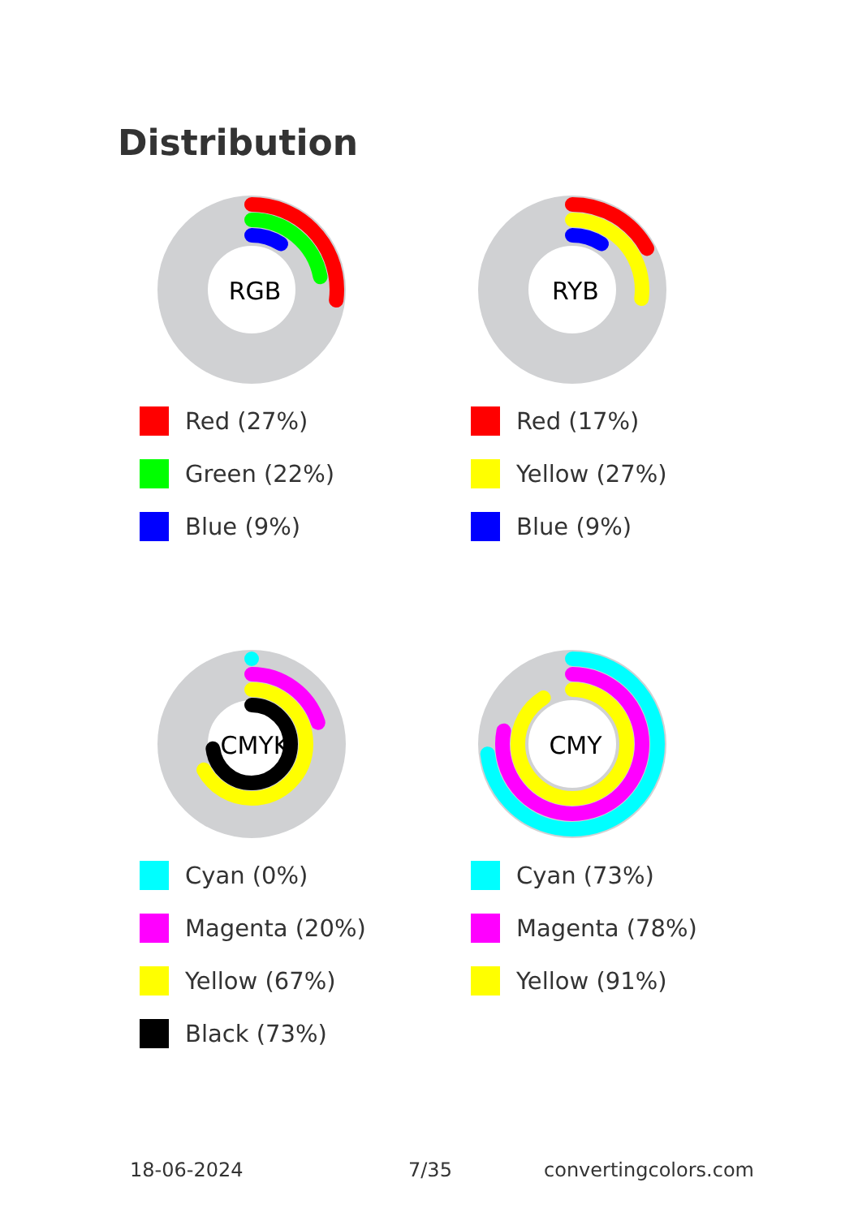Distribution
RGB
Red (27%)
Green (22%)
Blue (9%)
RYB
Red (17%)
Yellow (27%)
Blue (9%)
CMYK
Cyan (0%)
Magenta (20%)
Yellow (67%)
Black (73%)
CMY
Cyan (73%)
Magenta (78%)
Yellow (91%)
18-06-2024 7/35 convertingcolors.com